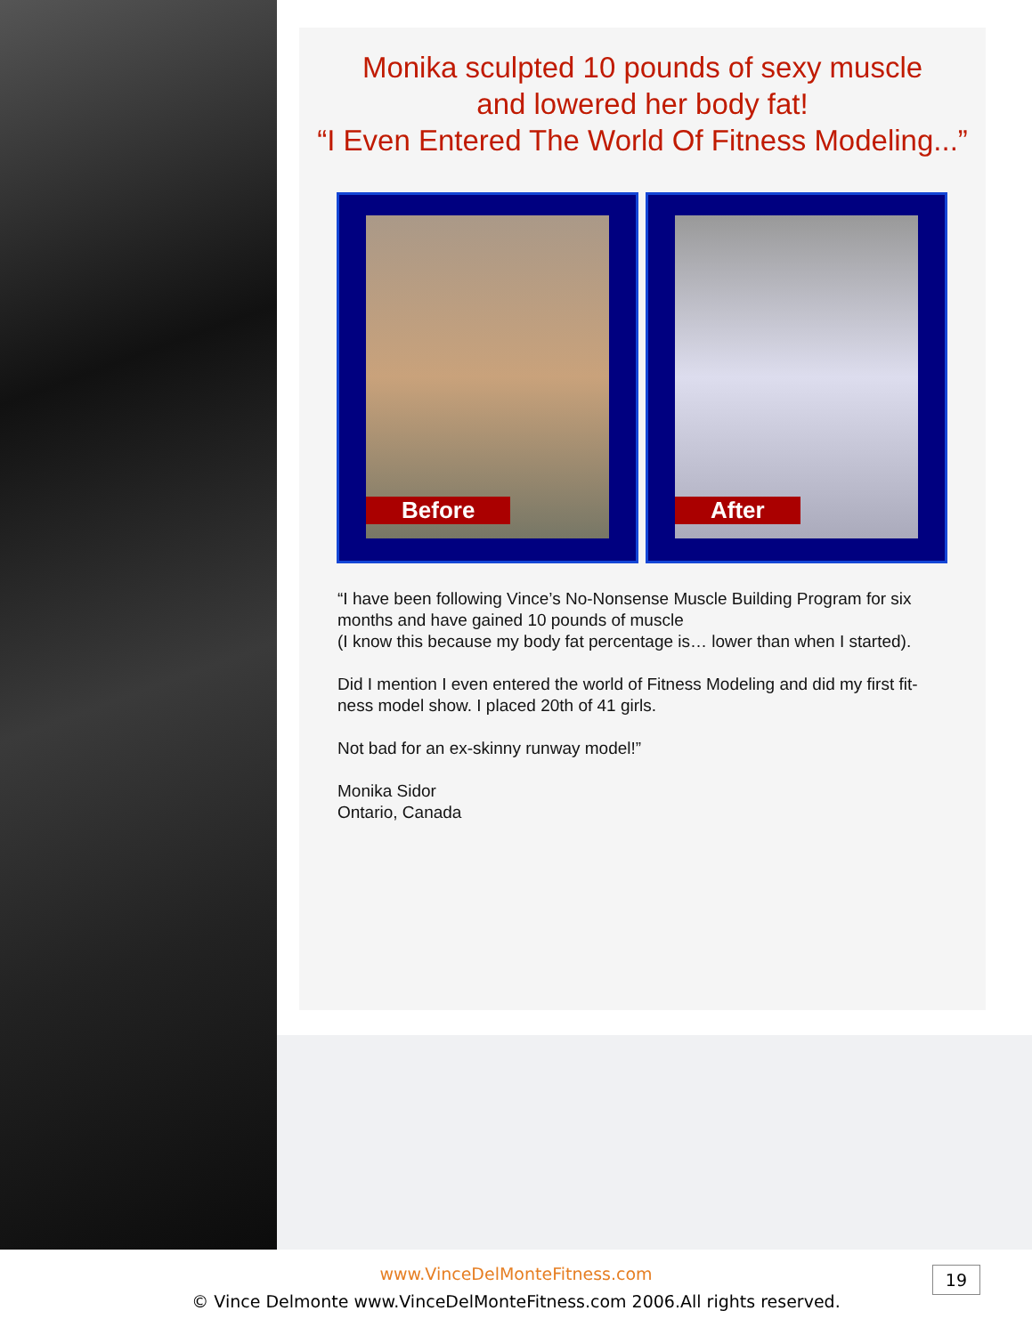Monika sculpted 10 pounds of sexy muscle
and lowered her body fat!
“I Even Entered The World Of Fitness Modeling...”
Before After
“I have been following Vince’s No-Nonsense Muscle Building Program for six months and have gained 10 pounds of muscle
(I know this because my body fat percentage is… lower than when I started).
Did I mention I even entered the world of Fitness Modeling and did my first fit-ness model show. I placed 20th of 41 girls.
Not bad for an ex-skinny runway model!”
Monika Sidor
Ontario, Canada
www.VinceDelMonteFitness.com
© Vince Delmonte www.VinceDelMonteFitness.com 2006.All rights reserved.
19